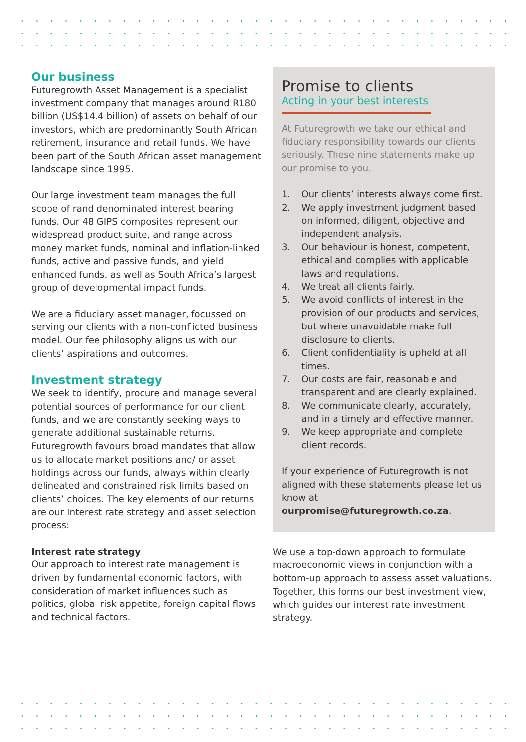Our business
Futuregrowth Asset Management is a specialist investment company that manages around R180 billion (US$14.4 billion) of assets on behalf of our investors, which are predominantly South African retirement, insurance and retail funds. We have been part of the South African asset management landscape since 1995.
Our large investment team manages the full scope of rand denominated interest bearing funds. Our 48 GIPS composites represent our widespread product suite, and range across money market funds, nominal and inflation-linked funds, active and passive funds, and yield enhanced funds, as well as South Africa’s largest group of developmental impact funds.
We are a fiduciary asset manager, focussed on serving our clients with a non-conflicted business model. Our fee philosophy aligns us with our clients’ aspirations and outcomes.
Investment strategy
We seek to identify, procure and manage several potential sources of performance for our client funds, and we are constantly seeking ways to generate additional sustainable returns. Futuregrowth favours broad mandates that allow us to allocate market positions and/ or asset holdings across our funds, always within clearly delineated and constrained risk limits based on clients’ choices. The key elements of our returns are our interest rate strategy and asset selection process:
Interest rate strategy
Our approach to interest rate management is driven by fundamental economic factors, with consideration of market influences such as politics, global risk appetite, foreign capital flows and technical factors.
Promise to clients
Acting in your best interests
At Futuregrowth we take our ethical and fiduciary responsibility towards our clients seriously. These nine statements make up our promise to you.
1. Our clients’ interests always come first.
2. We apply investment judgment based on informed, diligent, objective and independent analysis.
3. Our behaviour is honest, competent, ethical and complies with applicable laws and regulations.
4. We treat all clients fairly.
5. We avoid conflicts of interest in the provision of our products and services, but where unavoidable make full disclosure to clients.
6. Client confidentiality is upheld at all times.
7. Our costs are fair, reasonable and transparent and are clearly explained.
8. We communicate clearly, accurately, and in a timely and effective manner.
9. We keep appropriate and complete client records.
If your experience of Futuregrowth is not aligned with these statements please let us know at ourpromise@futuregrowth.co.za.
We use a top-down approach to formulate macroeconomic views in conjunction with a bottom-up approach to assess asset valuations. Together, this forms our best investment view, which guides our interest rate investment strategy.